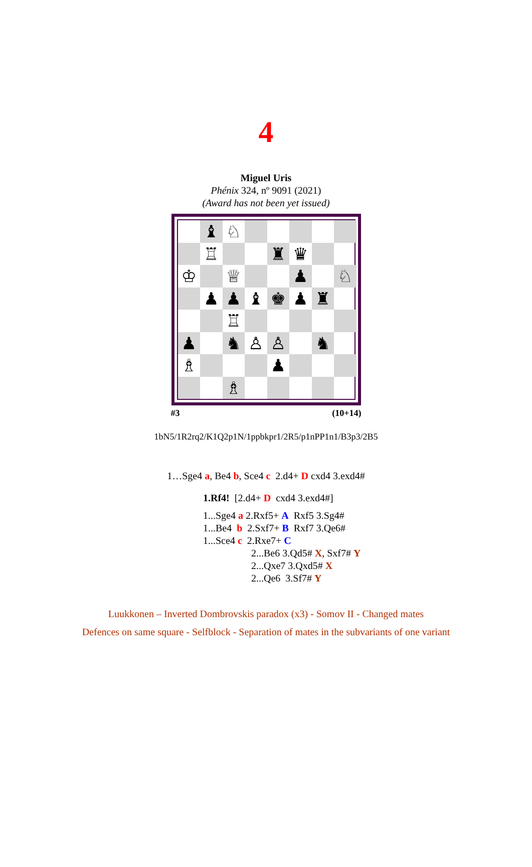4
Miguel Uris
Phénix 324, nº 9091 (2021)
(Award has not been yet issued)
♝
♘
♖
♜
♛
♔
♕
♟
♘
♟
♟
♝
♚
♟
♜
♖
♟
♞
♙
♙
♞
♗
♟
♗
#3 (10+14)
1bN5/1R2rq2/K1Q2p1N/1ppbkpr1/2R5/p1nPP1n1/B3p3/2B5
1…Sge4 a, Be4 b, Sce4 c 2.d4+ D cxd4 3.exd4#
1.Rf4! [2.d4+ D cxd4 3.exd4#]
1...Sge4 a 2.Rxf5+ A Rxf5 3.Sg4#
1...Be4 b 2.Sxf7+ B Rxf7 3.Qe6#
1...Sce4 c 2.Rxe7+ C
2...Be6 3.Qd5# X, Sxf7# Y
2...Qxe7 3.Qxd5# X
2...Qe6 3.Sf7# Y
Luukkonen – Inverted Dombrovskis paradox (x3) - Somov II - Changed mates
Defences on same square - Selfblock - Separation of mates in the subvariants of one variant